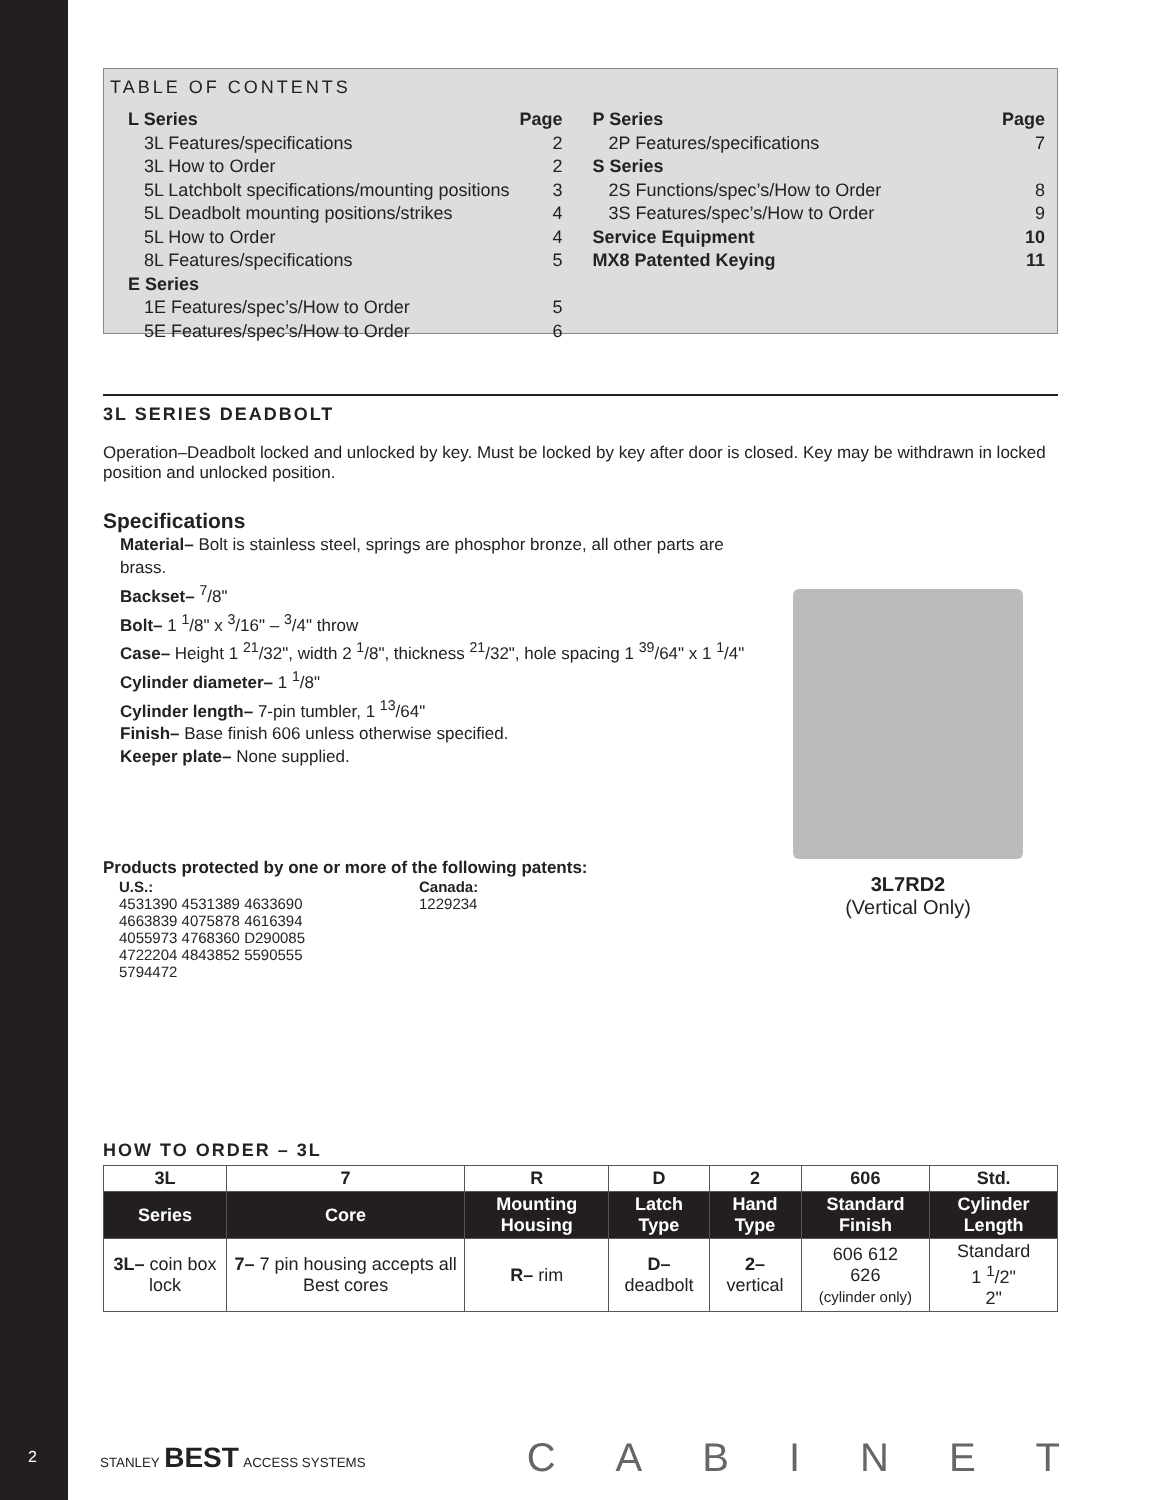TABLE OF CONTENTS
L Series Page
3L Features/specifications 2
3L How to Order 2
5L Latchbolt specifications/mounting positions 3
5L Deadbolt mounting positions/strikes 4
5L How to Order 4
8L Features/specifications 5
E Series
1E Features/spec’s/How to Order 5
5E Features/spec’s/How to Order 6
P Series Page
2P Features/specifications 7
S Series
2S Functions/spec’s/How to Order 8
3S Features/spec’s/How to Order 9
Service Equipment 10
MX8 Patented Keying 11
3L SERIES DEADBOLT
Operation–Deadbolt locked and unlocked by key. Must be locked by key after door is closed. Key may be withdrawn in locked position and unlocked position.
Specifications
Material– Bolt is stainless steel, springs are phosphor bronze, all other parts are brass.
Backset– <sup>7</sup>/8"
Bolt– 1 <sup>1</sup>/8" x <sup>3</sup>/16" – <sup>3</sup>/4" throw
Case– Height 1 <sup>21</sup>/32", width 2 <sup>1</sup>/8", thickness <sup>21</sup>/32", hole spacing 1 <sup>39</sup>/64" x 1 <sup>1</sup>/4"
Cylinder diameter– 1 <sup>1</sup>/8"
Cylinder length– 7-pin tumbler, 1 <sup>13</sup>/64"
Finish– Base finish 606 unless otherwise specified.
Keeper plate– None supplied.
Products protected by one or more of the following patents:
U.S.:
4531390 4531389 4633690
4663839 4075878 4616394
4055973 4768360 D290085
4722204 4843852 5590555
5794472
Canada:
1229234
3L7RD2
(Vertical Only)
HOW TO ORDER – 3L
| 3L | 7 | R | D | 2 | 606 | Std. |
| Series | Core | Mounting Housing | Latch Type | Hand Type | Standard Finish | Cylinder Length |
| 3L– coin box lock | 7– 7 pin housing accepts all Best cores | R– rim | D– deadbolt | 2– vertical | 606 612 626 (cylinder only) | Standard 1 <sup>1</sup>/2" 2" |
2
STANLEY BEST ACCESS SYSTEMS
CABINET